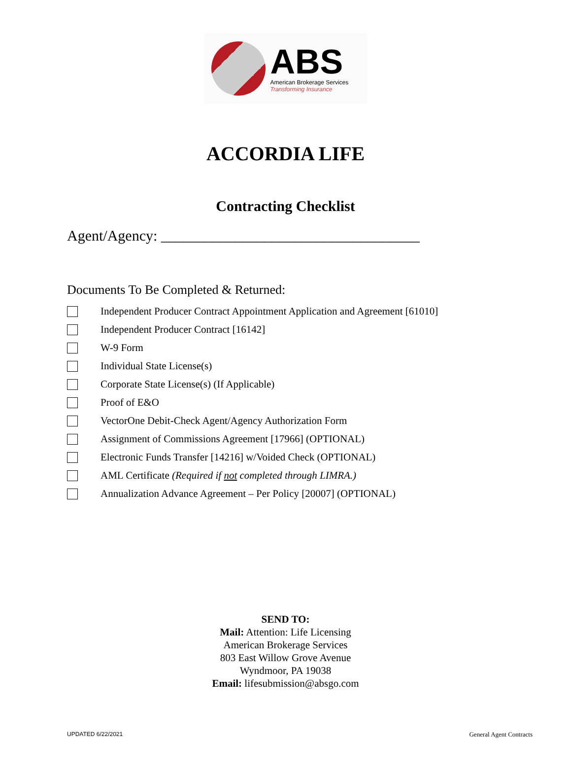ABS
American Brokerage Services
Transforming Insurance
ACCORDIA LIFE
Contracting Checklist
Agent/Agency: ___________________________________
Documents To Be Completed & Returned:
Independent Producer Contract Appointment Application and Agreement [61010]
Independent Producer Contract [16142]
W-9 Form
Individual State License(s)
Corporate State License(s) (If Applicable)
Proof of E&O
VectorOne Debit-Check Agent/Agency Authorization Form
Assignment of Commissions Agreement [17966] (OPTIONAL)
Electronic Funds Transfer [14216] w/Voided Check (OPTIONAL)
AML Certificate (Required if not completed through LIMRA.)
Annualization Advance Agreement – Per Policy [20007] (OPTIONAL)
SEND TO:
Mail: Attention: Life Licensing
American Brokerage Services
803 East Willow Grove Avenue
Wyndmoor, PA 19038
Email: lifesubmission@absgo.com
UPDATED 6/22/2021 General Agent Contracts